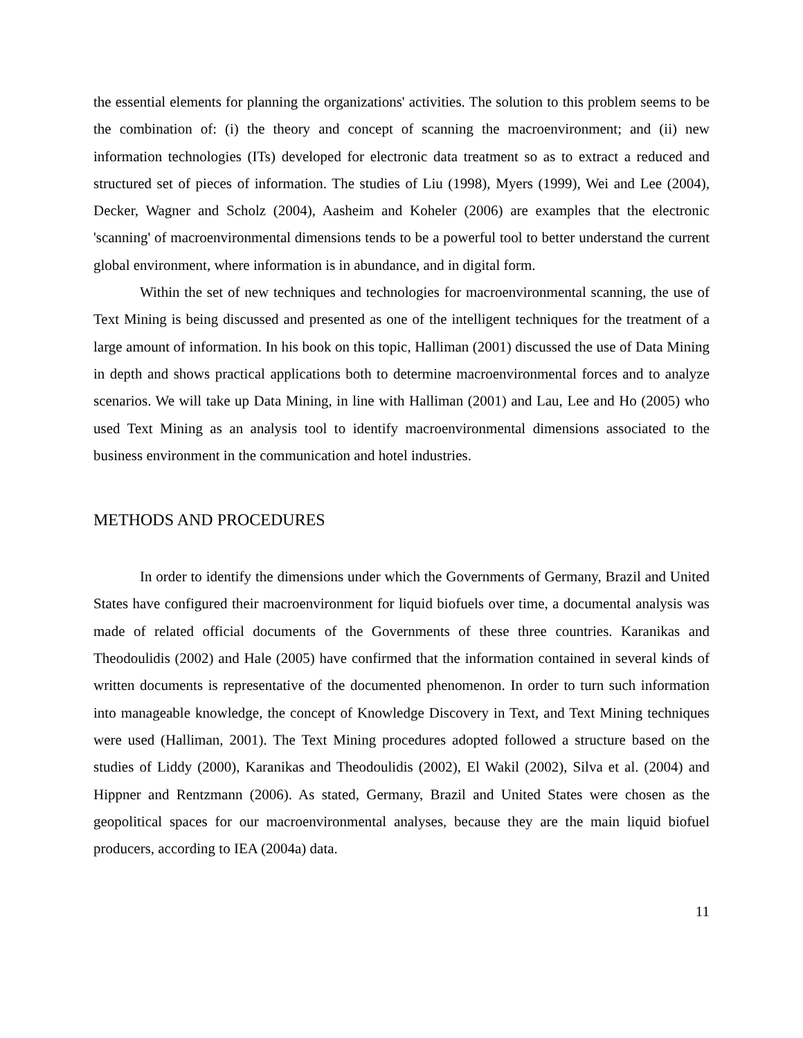the essential elements for planning the organizations' activities. The solution to this problem seems to be the combination of: (i) the theory and concept of scanning the macroenvironment; and (ii) new information technologies (ITs) developed for electronic data treatment so as to extract a reduced and structured set of pieces of information. The studies of Liu (1998), Myers (1999), Wei and Lee (2004), Decker, Wagner and Scholz (2004), Aasheim and Koheler (2006) are examples that the electronic 'scanning' of macroenvironmental dimensions tends to be a powerful tool to better understand the current global environment, where information is in abundance, and in digital form.
Within the set of new techniques and technologies for macroenvironmental scanning, the use of Text Mining is being discussed and presented as one of the intelligent techniques for the treatment of a large amount of information. In his book on this topic, Halliman (2001) discussed the use of Data Mining in depth and shows practical applications both to determine macroenvironmental forces and to analyze scenarios. We will take up Data Mining, in line with Halliman (2001) and Lau, Lee and Ho (2005) who used Text Mining as an analysis tool to identify macroenvironmental dimensions associated to the business environment in the communication and hotel industries.
METHODS AND PROCEDURES
In order to identify the dimensions under which the Governments of Germany, Brazil and United States have configured their macroenvironment for liquid biofuels over time, a documental analysis was made of related official documents of the Governments of these three countries. Karanikas and Theodoulidis (2002) and Hale (2005) have confirmed that the information contained in several kinds of written documents is representative of the documented phenomenon. In order to turn such information into manageable knowledge, the concept of Knowledge Discovery in Text, and Text Mining techniques were used (Halliman, 2001). The Text Mining procedures adopted followed a structure based on the studies of Liddy (2000), Karanikas and Theodoulidis (2002), El Wakil (2002), Silva et al. (2004) and Hippner and Rentzmann (2006). As stated, Germany, Brazil and United States were chosen as the geopolitical spaces for our macroenvironmental analyses, because they are the main liquid biofuel producers, according to IEA (2004a) data.
11